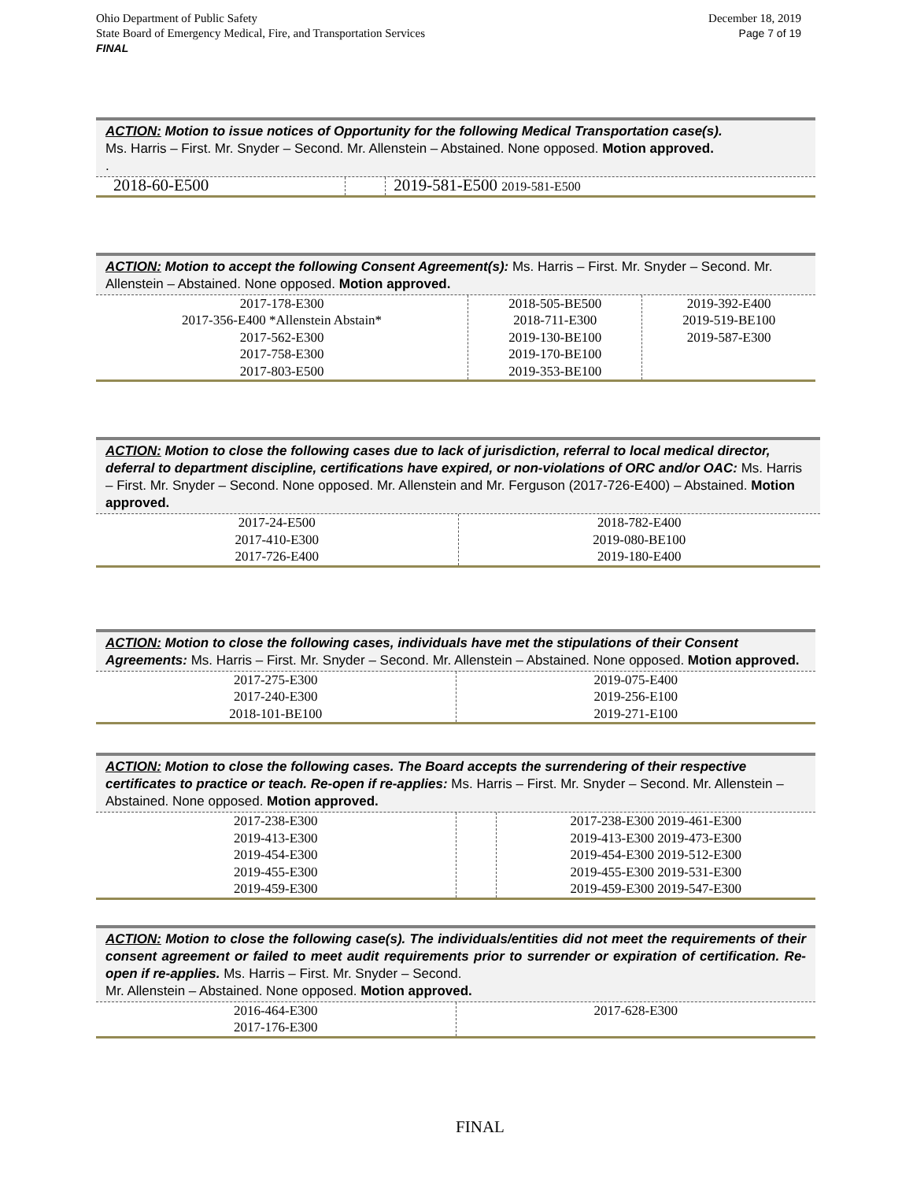Ohio Department of Public Safety
State Board of Emergency Medical, Fire, and Transportation Services
FINAL
December 18, 2019
Page 7 of 19
ACTION: Motion to issue notices of Opportunity for the following Medical Transportation case(s).
Ms. Harris – First. Mr. Snyder – Second. Mr. Allenstein – Abstained. None opposed. Motion approved.
.
| 2018-60-E500 | | 2019-581-E500 2019-581-E500 |
ACTION: Motion to accept the following Consent Agreement(s): Ms. Harris – First. Mr. Snyder – Second. Mr. Allenstein – Abstained. None opposed. Motion approved.
| 2017-178-E300 2017-356-E400 *Allenstein Abstain* 2017-562-E300 2017-758-E300 2017-803-E500 | 2018-505-BE500 2018-711-E300 2019-130-BE100 2019-170-BE100 2019-353-BE100 | 2019-392-E400 2019-519-BE100 2019-587-E300 |
ACTION: Motion to close the following cases due to lack of jurisdiction, referral to local medical director, deferral to department discipline, certifications have expired, or non-violations of ORC and/or OAC: Ms. Harris – First. Mr. Snyder – Second. None opposed. Mr. Allenstein and Mr. Ferguson (2017-726-E400) – Abstained. Motion approved.
| 2017-24-E500 2017-410-E300 2017-726-E400 | 2018-782-E400 2019-080-BE100 2019-180-E400 |
ACTION: Motion to close the following cases, individuals have met the stipulations of their Consent Agreements: Ms. Harris – First. Mr. Snyder – Second. Mr. Allenstein – Abstained. None opposed. Motion approved.
| 2017-275-E300 2017-240-E300 2018-101-BE100 | 2019-075-E400 2019-256-E100 2019-271-E100 |
ACTION: Motion to close the following cases. The Board accepts the surrendering of their respective certificates to practice or teach. Re-open if re-applies: Ms. Harris – First. Mr. Snyder – Second. Mr. Allenstein – Abstained. None opposed. Motion approved.
| 2017-238-E300 2019-413-E300 2019-454-E300 2019-455-E300 2019-459-E300 | | 2017-238-E300 2019-461-E300 2019-413-E300 2019-473-E300 2019-454-E300 2019-512-E300 2019-455-E300 2019-531-E300 2019-459-E300 2019-547-E300 |
ACTION: Motion to close the following case(s). The individuals/entities did not meet the requirements of their consent agreement or failed to meet audit requirements prior to surrender or expiration of certification. Re-open if re-applies. Ms. Harris – First. Mr. Snyder – Second.
Mr. Allenstein – Abstained. None opposed. Motion approved.
| 2016-464-E300 2017-176-E300 | 2017-628-E300 |
FINAL